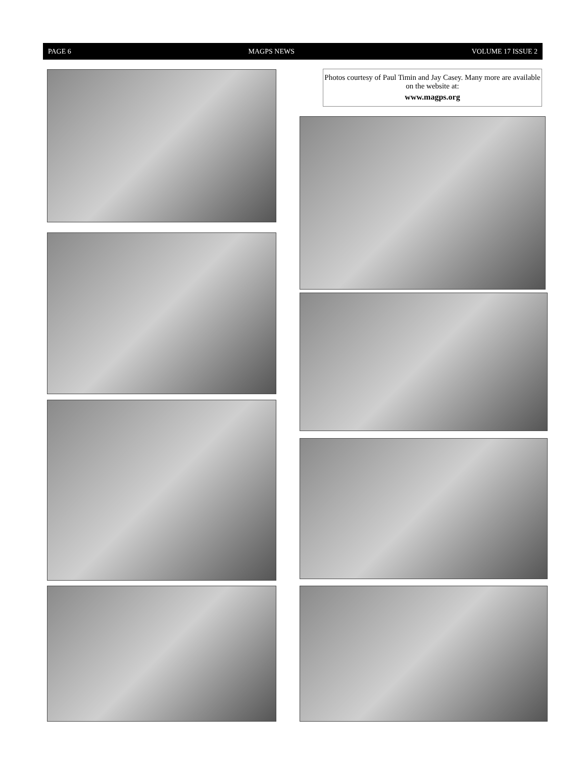PAGE 6 MAGPS NEWS VOLUME 17 ISSUE 2
Photos courtesy of Paul Timin and Jay Casey. Many more are available on the website at:
www.magps.org